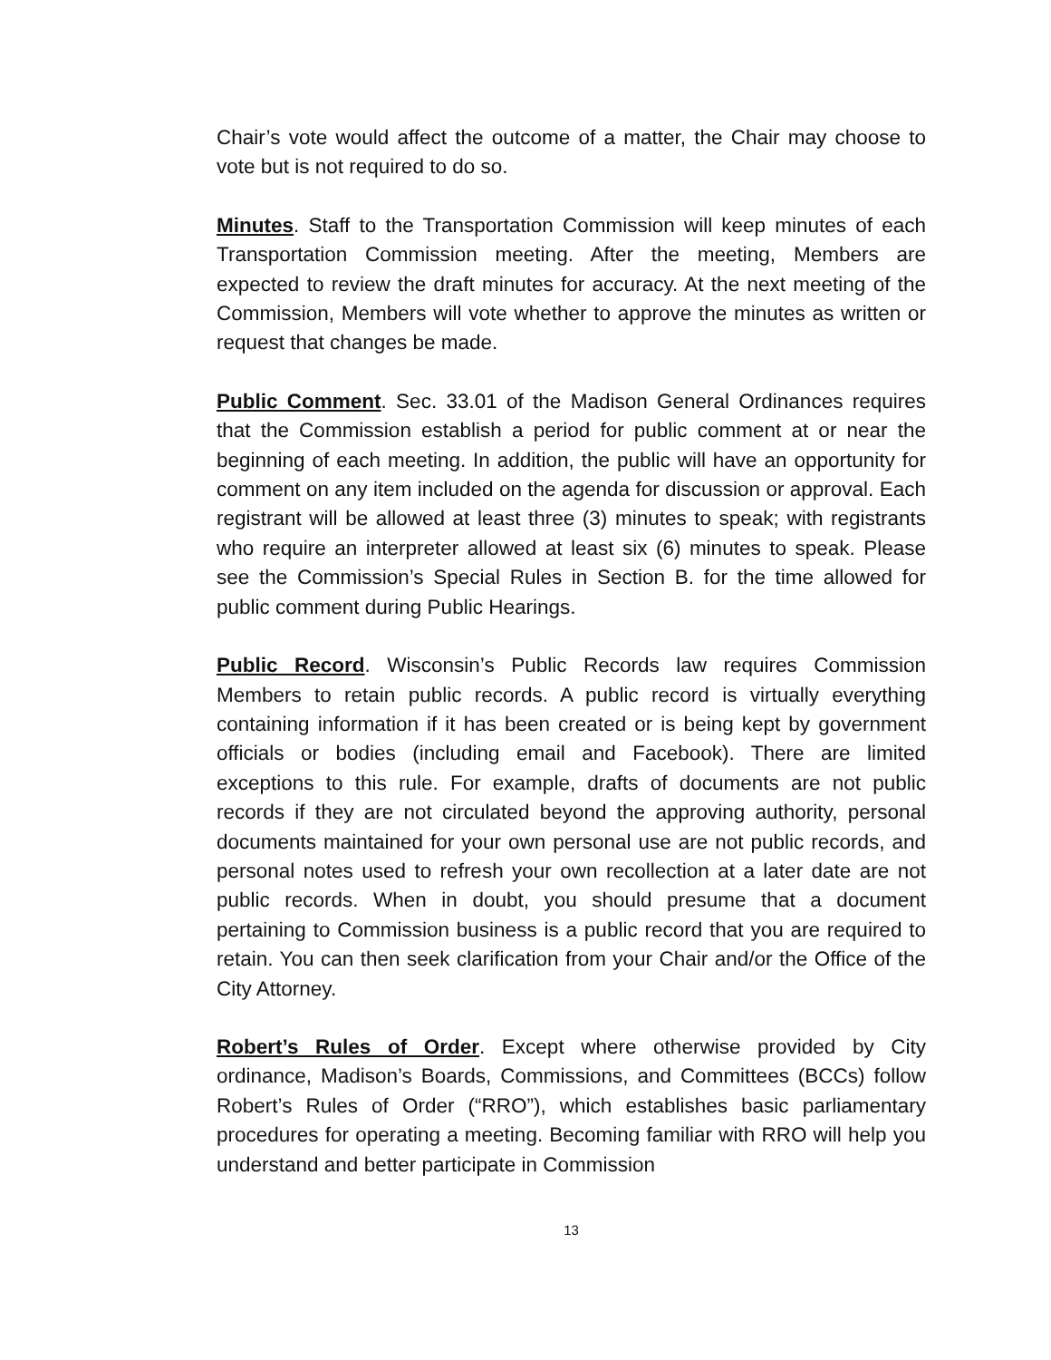Chair’s vote would affect the outcome of a matter, the Chair may choose to vote but is not required to do so.
Minutes. Staff to the Transportation Commission will keep minutes of each Transportation Commission meeting. After the meeting, Members are expected to review the draft minutes for accuracy. At the next meeting of the Commission, Members will vote whether to approve the minutes as written or request that changes be made.
Public Comment. Sec. 33.01 of the Madison General Ordinances requires that the Commission establish a period for public comment at or near the beginning of each meeting. In addition, the public will have an opportunity for comment on any item included on the agenda for discussion or approval. Each registrant will be allowed at least three (3) minutes to speak; with registrants who require an interpreter allowed at least six (6) minutes to speak. Please see the Commission’s Special Rules in Section B. for the time allowed for public comment during Public Hearings.
Public Record. Wisconsin’s Public Records law requires Commission Members to retain public records. A public record is virtually everything containing information if it has been created or is being kept by government officials or bodies (including email and Facebook). There are limited exceptions to this rule. For example, drafts of documents are not public records if they are not circulated beyond the approving authority, personal documents maintained for your own personal use are not public records, and personal notes used to refresh your own recollection at a later date are not public records. When in doubt, you should presume that a document pertaining to Commission business is a public record that you are required to retain. You can then seek clarification from your Chair and/or the Office of the City Attorney.
Robert’s Rules of Order. Except where otherwise provided by City ordinance, Madison’s Boards, Commissions, and Committees (BCCs) follow Robert’s Rules of Order (“RRO”), which establishes basic parliamentary procedures for operating a meeting. Becoming familiar with RRO will help you understand and better participate in Commission
13